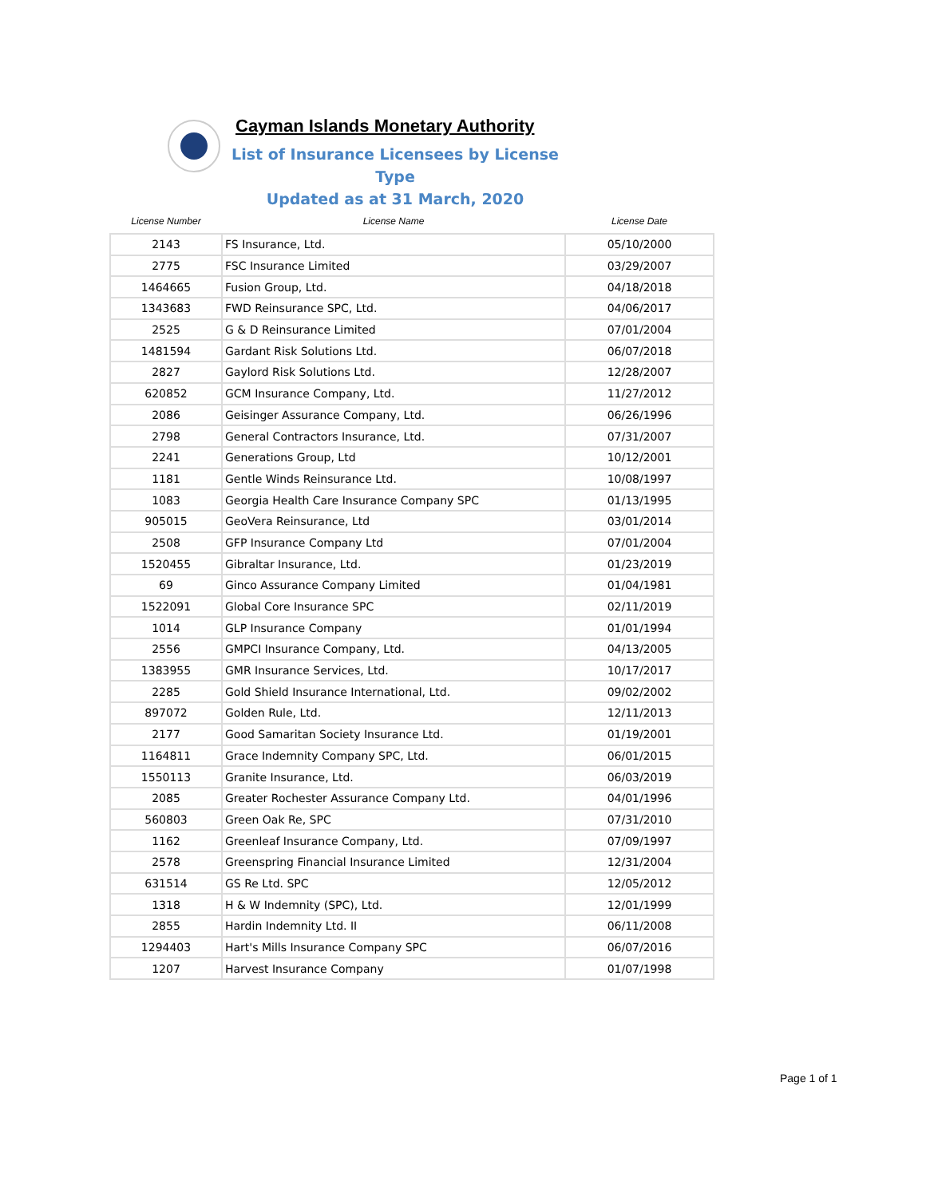Cayman Islands Monetary Authority
List of Insurance Licensees by License Type
Updated as at 31 March, 2020
| License Number | License Name | License Date |
| --- | --- | --- |
| 2143 | FS Insurance, Ltd. | 05/10/2000 |
| 2775 | FSC Insurance Limited | 03/29/2007 |
| 1464665 | Fusion Group, Ltd. | 04/18/2018 |
| 1343683 | FWD Reinsurance SPC, Ltd. | 04/06/2017 |
| 2525 | G & D Reinsurance Limited | 07/01/2004 |
| 1481594 | Gardant Risk Solutions Ltd. | 06/07/2018 |
| 2827 | Gaylord Risk Solutions Ltd. | 12/28/2007 |
| 620852 | GCM Insurance Company, Ltd. | 11/27/2012 |
| 2086 | Geisinger Assurance Company, Ltd. | 06/26/1996 |
| 2798 | General Contractors Insurance, Ltd. | 07/31/2007 |
| 2241 | Generations Group, Ltd | 10/12/2001 |
| 1181 | Gentle Winds Reinsurance Ltd. | 10/08/1997 |
| 1083 | Georgia Health Care Insurance Company SPC | 01/13/1995 |
| 905015 | GeoVera Reinsurance, Ltd | 03/01/2014 |
| 2508 | GFP Insurance Company Ltd | 07/01/2004 |
| 1520455 | Gibraltar Insurance, Ltd. | 01/23/2019 |
| 69 | Ginco Assurance Company Limited | 01/04/1981 |
| 1522091 | Global Core Insurance SPC | 02/11/2019 |
| 1014 | GLP Insurance Company | 01/01/1994 |
| 2556 | GMPCI Insurance Company, Ltd. | 04/13/2005 |
| 1383955 | GMR Insurance Services, Ltd. | 10/17/2017 |
| 2285 | Gold Shield Insurance International, Ltd. | 09/02/2002 |
| 897072 | Golden Rule, Ltd. | 12/11/2013 |
| 2177 | Good Samaritan Society Insurance Ltd. | 01/19/2001 |
| 1164811 | Grace Indemnity Company SPC, Ltd. | 06/01/2015 |
| 1550113 | Granite Insurance, Ltd. | 06/03/2019 |
| 2085 | Greater Rochester Assurance Company Ltd. | 04/01/1996 |
| 560803 | Green Oak Re, SPC | 07/31/2010 |
| 1162 | Greenleaf Insurance Company, Ltd. | 07/09/1997 |
| 2578 | Greenspring Financial Insurance Limited | 12/31/2004 |
| 631514 | GS Re Ltd. SPC | 12/05/2012 |
| 1318 | H & W Indemnity (SPC), Ltd. | 12/01/1999 |
| 2855 | Hardin Indemnity Ltd. II | 06/11/2008 |
| 1294403 | Hart's Mills Insurance Company SPC | 06/07/2016 |
| 1207 | Harvest Insurance Company | 01/07/1998 |
Page 1 of 1